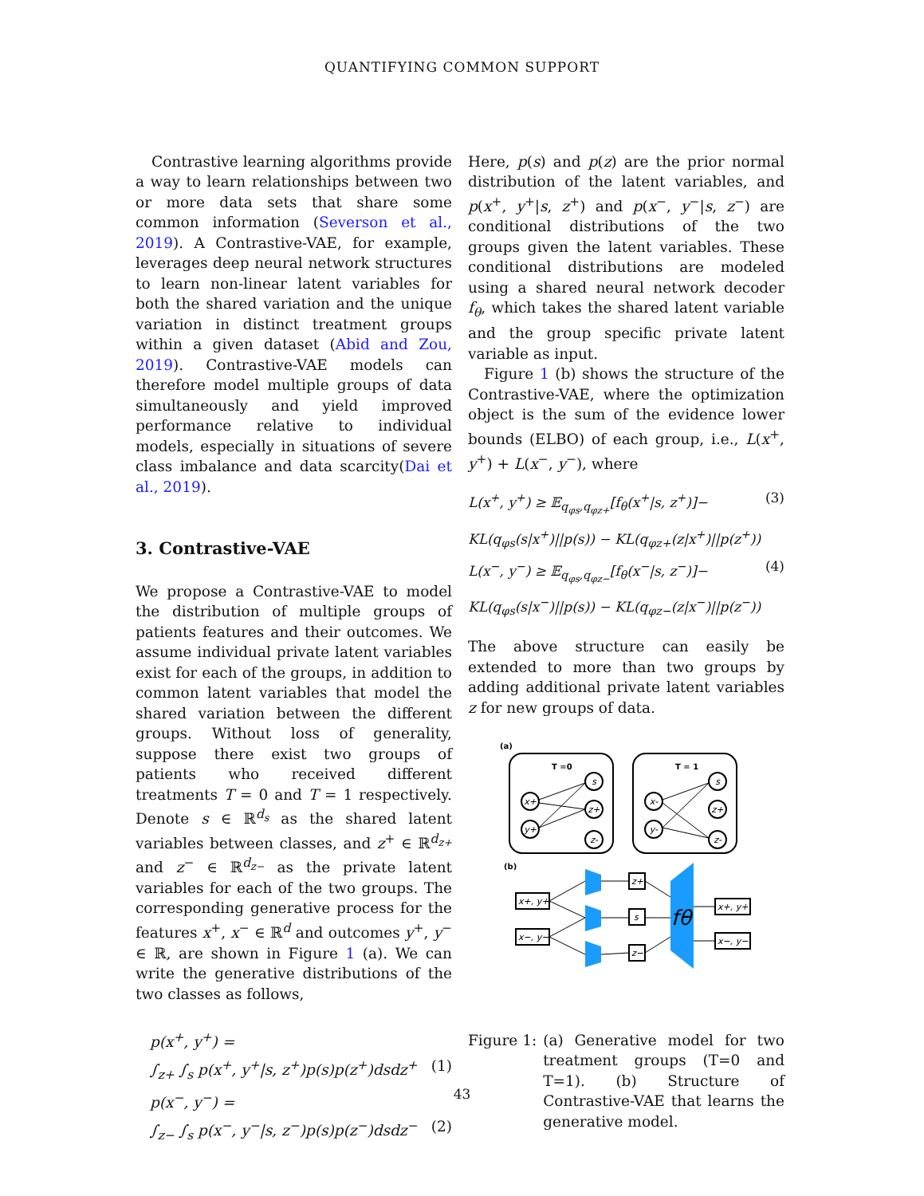QUANTIFYING COMMON SUPPORT
Contrastive learning algorithms provide a way to learn relationships between two or more data sets that share some common information (Severson et al., 2019). A Contrastive-VAE, for example, leverages deep neural network structures to learn non-linear latent variables for both the shared variation and the unique variation in distinct treatment groups within a given dataset (Abid and Zou, 2019). Contrastive-VAE models can therefore model multiple groups of data simultaneously and yield improved performance relative to individual models, especially in situations of severe class imbalance and data scarcity(Dai et al., 2019).
3. Contrastive-VAE
We propose a Contrastive-VAE to model the distribution of multiple groups of patients features and their outcomes. We assume individual private latent variables exist for each of the groups, in addition to common latent variables that model the shared variation between the different groups. Without loss of generality, suppose there exist two groups of patients who received different treatments T = 0 and T = 1 respectively. Denote s ∈ ℝ<sup>d<sub>s</sub></sup> as the shared latent variables between classes, and z<sup>+</sup> ∈ ℝ<sup>d<sub>z+</sub></sup> and z<sup>−</sup> ∈ ℝ<sup>d<sub>z−</sub></sup> as the private latent variables for each of the two groups. The corresponding generative process for the features x<sup>+</sup>, x<sup>−</sup> ∈ ℝ<sup>d</sup> and outcomes y<sup>+</sup>, y<sup>−</sup> ∈ ℝ, are shown in Figure 1 (a). We can write the generative distributions of the two classes as follows,
p(x<sup>+</sup>, y<sup>+</sup>) =
∫<sub>z+</sub> ∫<sub>s</sub> p(x<sup>+</sup>, y<sup>+</sup>|s, z<sup>+</sup>)p(s)p(z<sup>+</sup>)dsdz<sup>+</sup> (1)
p(x<sup>−</sup>, y<sup>−</sup>) =
∫<sub>z−</sub> ∫<sub>s</sub> p(x<sup>−</sup>, y<sup>−</sup>|s, z<sup>−</sup>)p(s)p(z<sup>−</sup>)dsdz<sup>−</sup> (2)
Here, p(s) and p(z) are the prior normal distribution of the latent variables, and p(x<sup>+</sup>, y<sup>+</sup>|s, z<sup>+</sup>) and p(x<sup>−</sup>, y<sup>−</sup>|s, z<sup>−</sup>) are conditional distributions of the two groups given the latent variables. These conditional distributions are modeled using a shared neural network decoder f<sub>θ</sub>, which takes the shared latent variable and the group specific private latent variable as input.
Figure 1 (b) shows the structure of the Contrastive-VAE, where the optimization object is the sum of the evidence lower bounds (ELBO) of each group, i.e., L(x<sup>+</sup>, y<sup>+</sup>) + L(x<sup>−</sup>, y<sup>−</sup>), where
L(x<sup>+</sup>, y<sup>+</sup>) ≥ 𝔼<sub>q<sub>φs</sub>,q<sub>φz+</sub></sub>[f<sub>θ</sub>(x<sup>+</sup>|s, z<sup>+</sup>)]− (3)
KL(q<sub>φs</sub>(s|x<sup>+</sup>)||p(s)) − KL(q<sub>φz+</sub>(z|x<sup>+</sup>)||p(z<sup>+</sup>))
L(x<sup>−</sup>, y<sup>−</sup>) ≥ 𝔼<sub>q<sub>φs</sub>,q<sub>φz−</sub></sub>[f<sub>θ</sub>(x<sup>−</sup>|s, z<sup>−</sup>)]− (4)
KL(q<sub>φs</sub>(s|x<sup>−</sup>)||p(s)) − KL(q<sub>φz−</sub>(z|x<sup>−</sup>)||p(z<sup>−</sup>))
The above structure can easily be extended to more than two groups by adding additional private latent variables z for new groups of data.
(a)
T =0
T = 1
x+
y+
s
z+
z-
x-
y-
s
z+
z-
(b)
x+, y+
x−, y−
z+
s
z−
x+, y+
x−, y−
fθ
Figure 1: (a) Generative model for two treatment groups (T=0 and T=1). (b) Structure of Contrastive-VAE that learns the generative model.
43